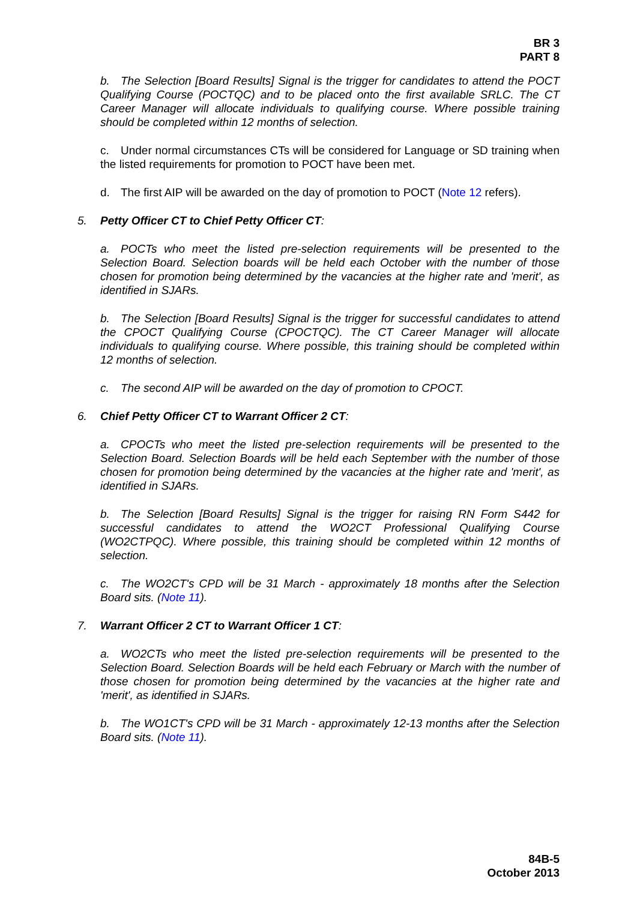BR 3
PART 8
b. The Selection [Board Results] Signal is the trigger for candidates to attend the POCT Qualifying Course (POCTQC) and to be placed onto the first available SRLC. The CT Career Manager will allocate individuals to qualifying course. Where possible training should be completed within 12 months of selection.
c. Under normal circumstances CTs will be considered for Language or SD training when the listed requirements for promotion to POCT have been met.
d. The first AIP will be awarded on the day of promotion to POCT (Note 12 refers).
5. Petty Officer CT to Chief Petty Officer CT:
a. POCTs who meet the listed pre-selection requirements will be presented to the Selection Board. Selection boards will be held each October with the number of those chosen for promotion being determined by the vacancies at the higher rate and 'merit', as identified in SJARs.
b. The Selection [Board Results] Signal is the trigger for successful candidates to attend the CPOCT Qualifying Course (CPOCTQC). The CT Career Manager will allocate individuals to qualifying course. Where possible, this training should be completed within 12 months of selection.
c. The second AIP will be awarded on the day of promotion to CPOCT.
6. Chief Petty Officer CT to Warrant Officer 2 CT:
a. CPOCTs who meet the listed pre-selection requirements will be presented to the Selection Board. Selection Boards will be held each September with the number of those chosen for promotion being determined by the vacancies at the higher rate and 'merit', as identified in SJARs.
b. The Selection [Board Results] Signal is the trigger for raising RN Form S442 for successful candidates to attend the WO2CT Professional Qualifying Course (WO2CTPQC). Where possible, this training should be completed within 12 months of selection.
c. The WO2CT's CPD will be 31 March - approximately 18 months after the Selection Board sits. (Note 11).
7. Warrant Officer 2 CT to Warrant Officer 1 CT:
a. WO2CTs who meet the listed pre-selection requirements will be presented to the Selection Board. Selection Boards will be held each February or March with the number of those chosen for promotion being determined by the vacancies at the higher rate and 'merit', as identified in SJARs.
b. The WO1CT's CPD will be 31 March - approximately 12-13 months after the Selection Board sits. (Note 11).
84B-5
October 2013